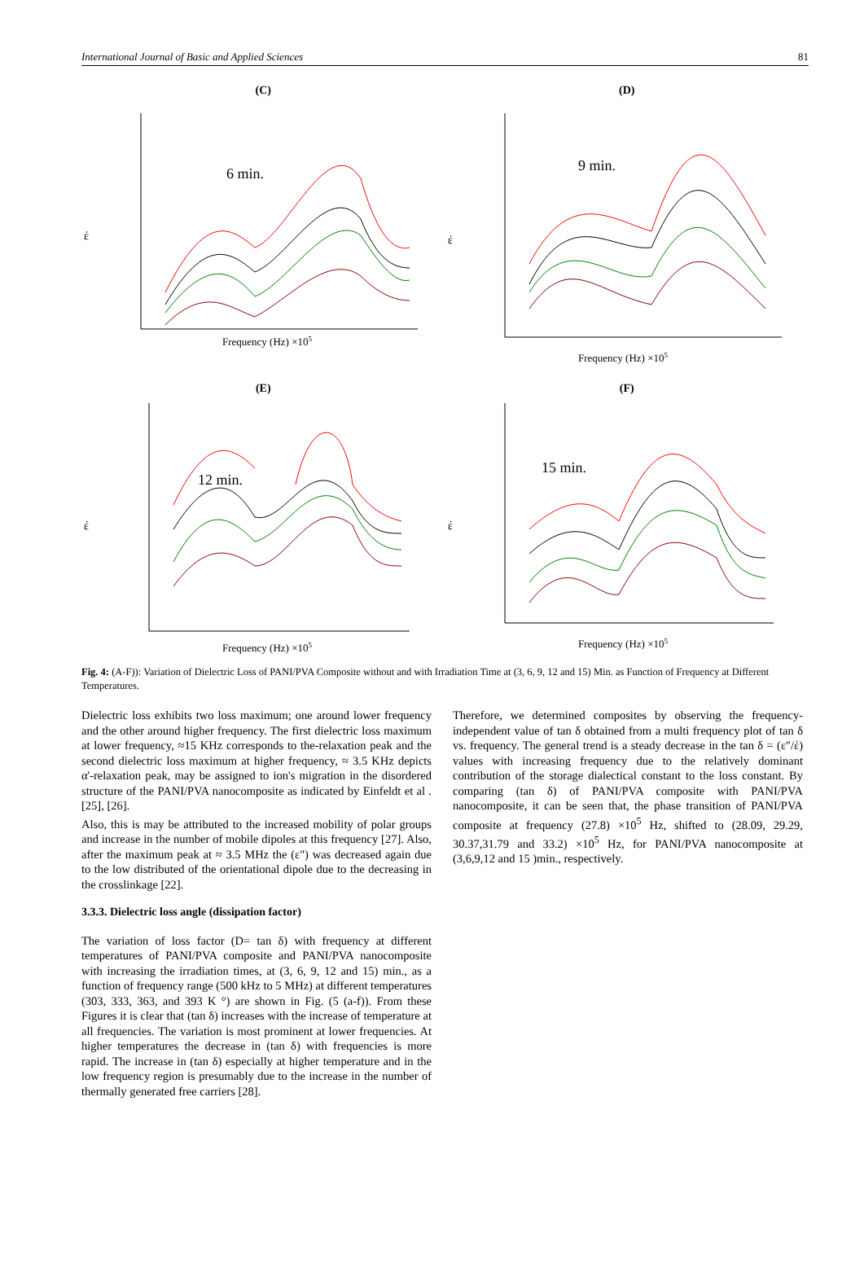International Journal of Basic and Applied Sciences 81
(C)
έ
6 min.
Frequency (Hz) ×105
(D)
έ
9 min.
Frequency (Hz) ×105
(E)
έ
12 min.
Frequency (Hz) ×105
(F)
έ
15 min.
Frequency (Hz) ×105
Fig. 4: (A-F)): Variation of Dielectric Loss of PANI/PVA Composite without and with Irradiation Time at (3, 6, 9, 12 and 15) Min. as Function of Frequency at Different Temperatures.
Dielectric loss exhibits two loss maximum; one around lower frequency and the other around higher frequency. The first dielectric loss maximum at lower frequency, ≈15 KHz corresponds to the-relaxation peak and the second dielectric loss maximum at higher frequency, ≈ 3.5 KHz depicts α'-relaxation peak, may be assigned to ion's migration in the disordered structure of the PANI/PVA nanocomposite as indicated by Einfeldt et al .[25], [26].
Also, this is may be attributed to the increased mobility of polar groups and increase in the number of mobile dipoles at this frequency [27]. Also, after the maximum peak at ≈ 3.5 MHz the (ε") was decreased again due to the low distributed of the orientational dipole due to the decreasing in the crosslinkage [22].
3.3.3. Dielectric loss angle (dissipation factor)
The variation of loss factor (D= tan δ) with frequency at different temperatures of PANI/PVA composite and PANI/PVA nanocomposite with increasing the irradiation times, at (3, 6, 9, 12 and 15) min., as a function of frequency range (500 kHz to 5 MHz) at different temperatures (303, 333, 363, and 393 K °) are shown in Fig. (5 (a-f)). From these Figures it is clear that (tan δ) increases with the increase of temperature at all frequencies. The variation is most prominent at lower frequencies. At higher temperatures the decrease in (tan δ) with frequencies is more rapid. The increase in (tan δ) especially at higher temperature and in the low frequency region is presumably due to the increase in the number of thermally generated free carriers [28].
Therefore, we determined composites by observing the frequency-independent value of tan δ obtained from a multi frequency plot of tan δ vs. frequency. The general trend is a steady decrease in the tan δ = (ε″/έ) values with increasing frequency due to the relatively dominant contribution of the storage dialectical constant to the loss constant. By comparing (tan δ) of PANI/PVA composite with PANI/PVA nanocomposite, it can be seen that, the phase transition of PANI/PVA composite at frequency (27.8) ×10<sup>5</sup> Hz, shifted to (28.09, 29.29, 30.37,31.79 and 33.2) ×10<sup>5</sup> Hz, for PANI/PVA nanocomposite at (3,6,9,12 and 15 )min., respectively.